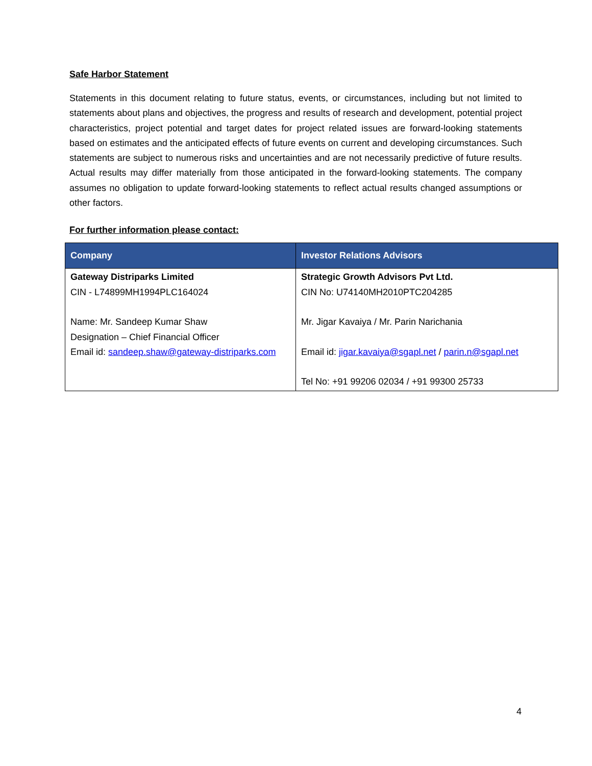Safe Harbor Statement
Statements in this document relating to future status, events, or circumstances, including but not limited to statements about plans and objectives, the progress and results of research and development, potential project characteristics, project potential and target dates for project related issues are forward-looking statements based on estimates and the anticipated effects of future events on current and developing circumstances. Such statements are subject to numerous risks and uncertainties and are not necessarily predictive of future results. Actual results may differ materially from those anticipated in the forward-looking statements. The company assumes no obligation to update forward-looking statements to reflect actual results changed assumptions or other factors.
For further information please contact:
| Company | Investor Relations Advisors |
| --- | --- |
| Gateway Distriparks Limited CIN - L74899MH1994PLC164024 Name: Mr. Sandeep Kumar Shaw Designation – Chief Financial Officer Email id: sandeep.shaw@gateway-distriparks.com | Strategic Growth Advisors Pvt Ltd. CIN No: U74140MH2010PTC204285 Mr. Jigar Kavaiya / Mr. Parin Narichania Email id: jigar.kavaiya@sgapl.net / parin.n@sgapl.net Tel No: +91 99206 02034 / +91 99300 25733 |
4